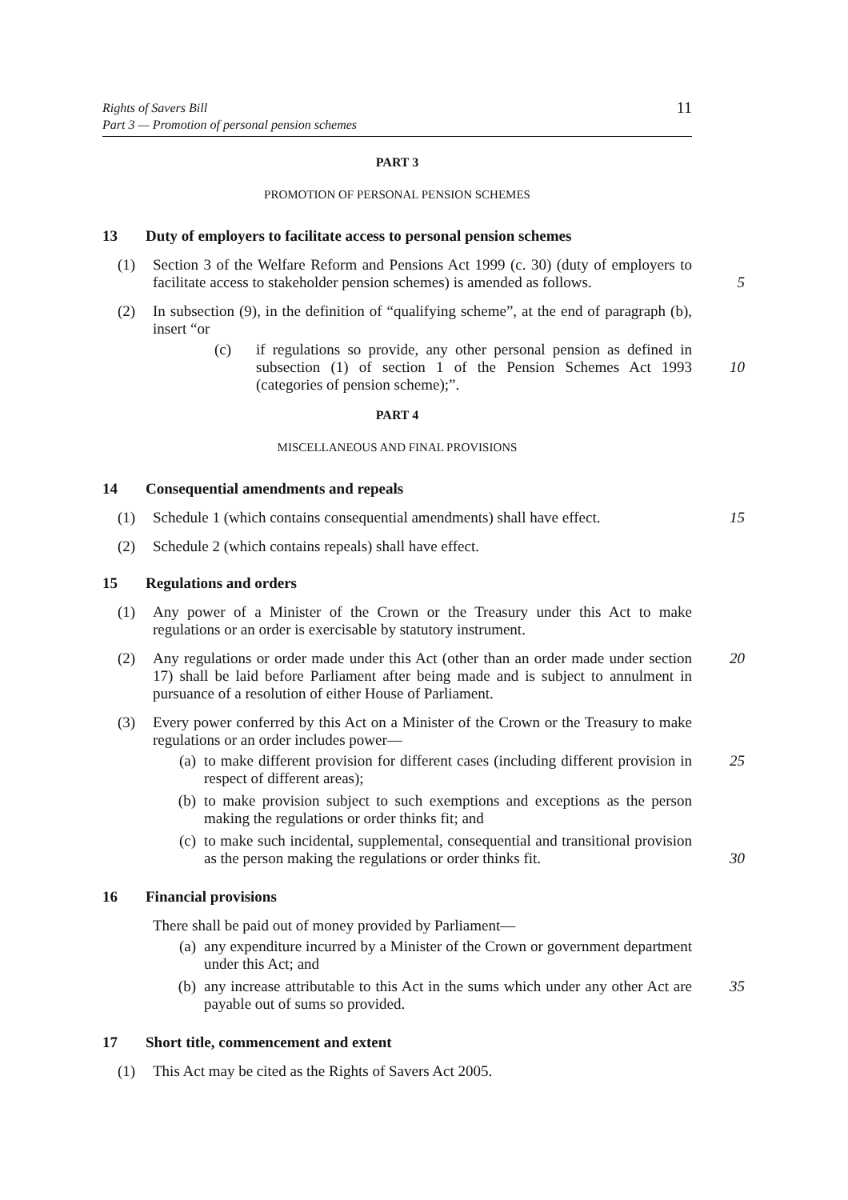Rights of Savers Bill
Part 3 — Promotion of personal pension schemes
11
PART 3
PROMOTION OF PERSONAL PENSION SCHEMES
13 Duty of employers to facilitate access to personal pension schemes
(1) Section 3 of the Welfare Reform and Pensions Act 1999 (c. 30) (duty of employers to facilitate access to stakeholder pension schemes) is amended as follows.
5
(2) In subsection (9), in the definition of “qualifying scheme”, at the end of paragraph (b), insert “or
(c) if regulations so provide, any other personal pension as defined in subsection (1) of section 1 of the Pension Schemes Act 1993 (categories of pension scheme);”.
10
PART 4
MISCELLANEOUS AND FINAL PROVISIONS
14 Consequential amendments and repeals
(1) Schedule 1 (which contains consequential amendments) shall have effect.
15
(2) Schedule 2 (which contains repeals) shall have effect.
15 Regulations and orders
(1) Any power of a Minister of the Crown or the Treasury under this Act to make regulations or an order is exercisable by statutory instrument.
(2) Any regulations or order made under this Act (other than an order made under section 17) shall be laid before Parliament after being made and is subject to annulment in pursuance of a resolution of either House of Parliament.
20
(3) Every power conferred by this Act on a Minister of the Crown or the Treasury to make regulations or an order includes power—
(a) to make different provision for different cases (including different provision in respect of different areas);
25
(b) to make provision subject to such exemptions and exceptions as the person making the regulations or order thinks fit; and
(c) to make such incidental, supplemental, consequential and transitional provision as the person making the regulations or order thinks fit.
30
16 Financial provisions
There shall be paid out of money provided by Parliament—
(a) any expenditure incurred by a Minister of the Crown or government department under this Act; and
(b) any increase attributable to this Act in the sums which under any other Act are payable out of sums so provided.
35
17 Short title, commencement and extent
(1) This Act may be cited as the Rights of Savers Act 2005.